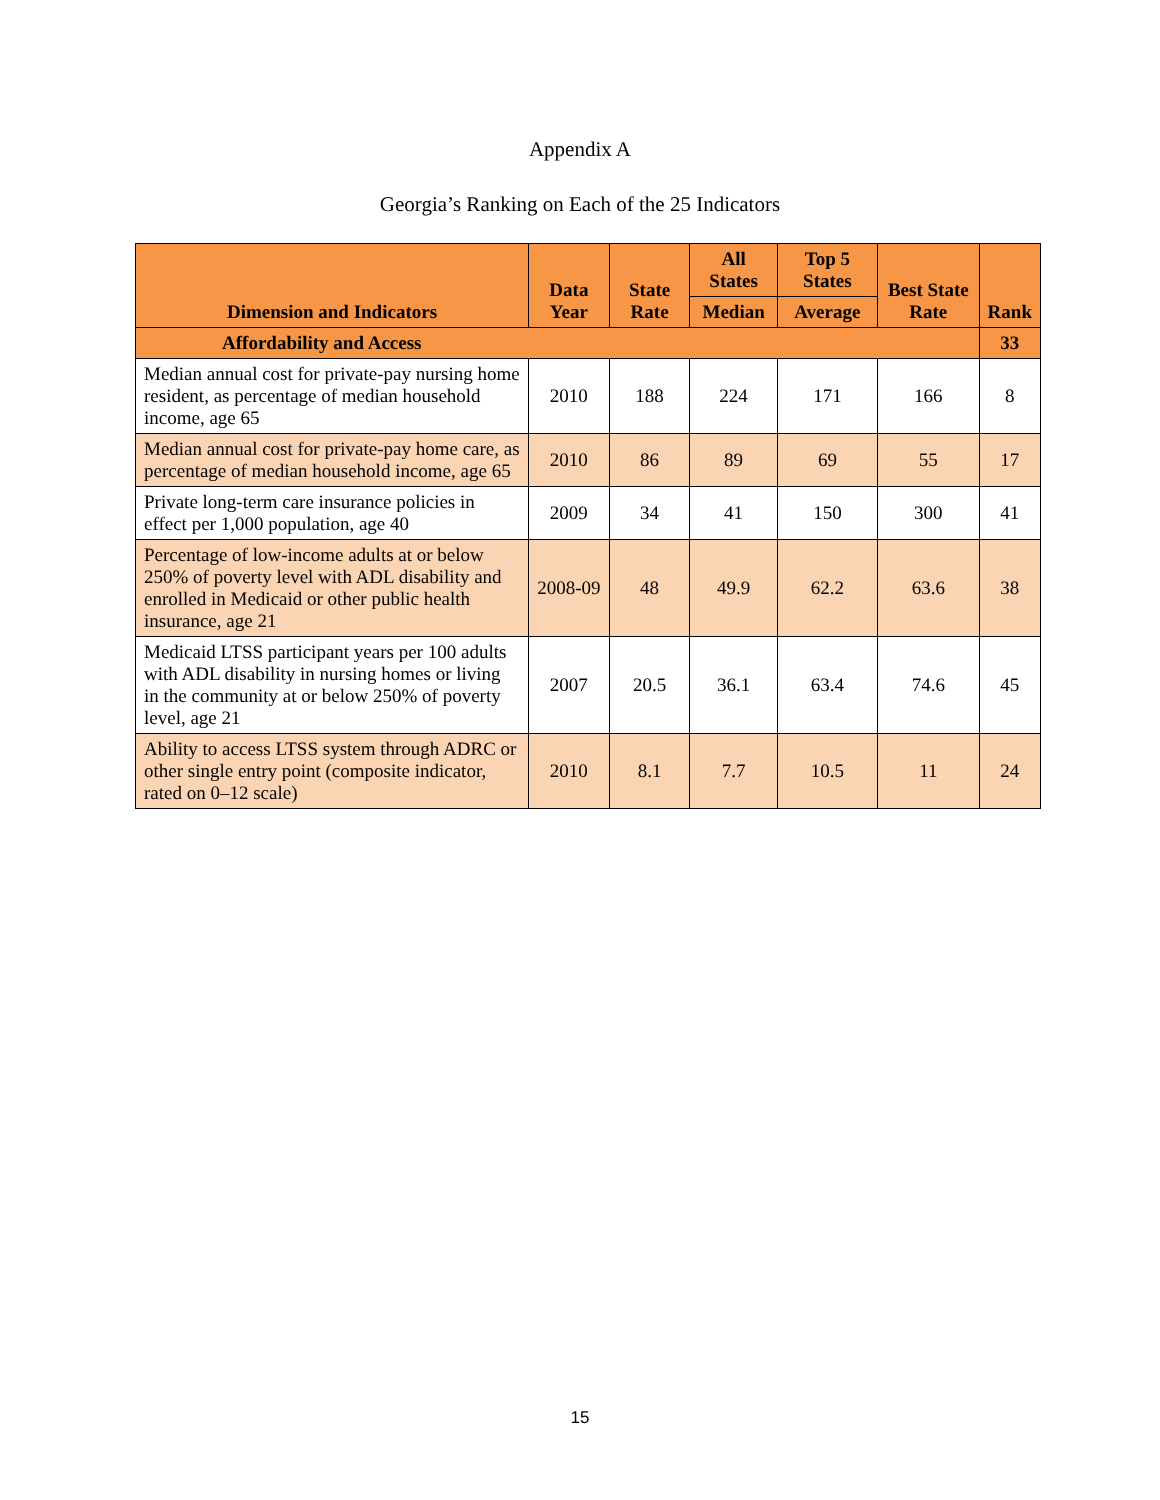Appendix A
Georgia’s Ranking on Each of the 25 Indicators
| Dimension and Indicators | Data Year | State Rate | All States | Top 5 States | Best State Rate | Rank |
| --- | --- | --- | --- | --- | --- | --- |
| | | | Median | Average | | |
| Affordability and Access | | | | | | 33 |
| Median annual cost for private-pay nursing home resident, as percentage of median household income, age 65 | 2010 | 188 | 224 | 171 | 166 | 8 |
| Median annual cost for private-pay home care, as percentage of median household income, age 65 | 2010 | 86 | 89 | 69 | 55 | 17 |
| Private long-term care insurance policies in effect per 1,000 population, age 40 | 2009 | 34 | 41 | 150 | 300 | 41 |
| Percentage of low-income adults at or below 250% of poverty level with ADL disability and enrolled in Medicaid or other public health insurance, age 21 | 2008-09 | 48 | 49.9 | 62.2 | 63.6 | 38 |
| Medicaid LTSS participant years per 100 adults with ADL disability in nursing homes or living in the community at or below 250% of poverty level, age 21 | 2007 | 20.5 | 36.1 | 63.4 | 74.6 | 45 |
| Ability to access LTSS system through ADRC or other single entry point (composite indicator, rated on 0–12 scale) | 2010 | 8.1 | 7.7 | 10.5 | 11 | 24 |
15